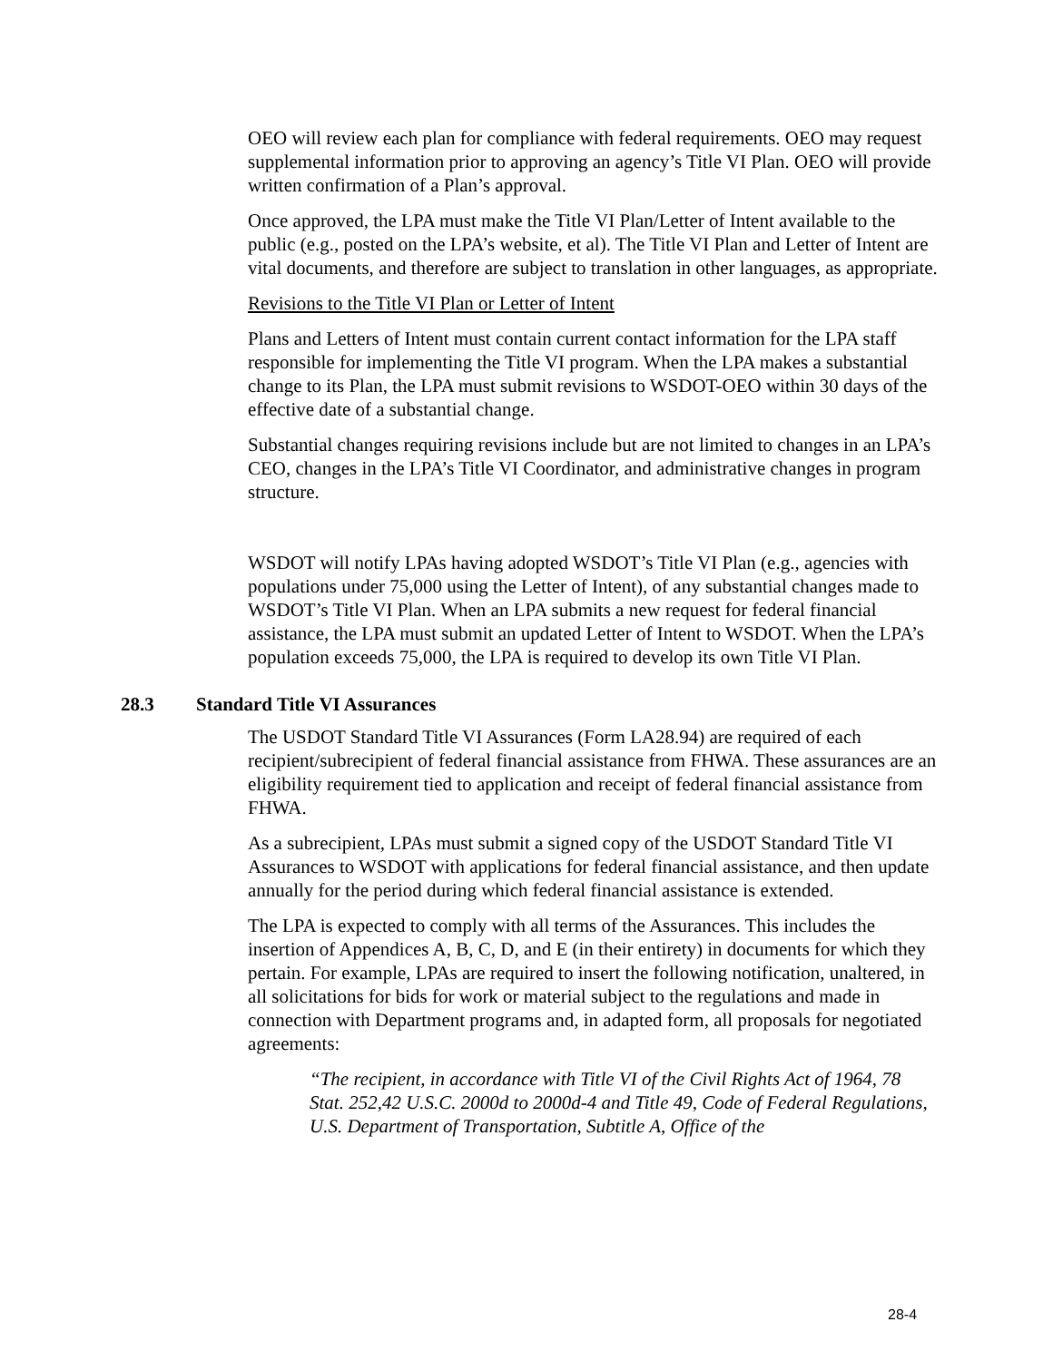OEO will review each plan for compliance with federal requirements. OEO may request supplemental information prior to approving an agency’s Title VI Plan. OEO will provide written confirmation of a Plan’s approval.
Once approved, the LPA must make the Title VI Plan/Letter of Intent available to the public (e.g., posted on the LPA’s website, et al). The Title VI Plan and Letter of Intent are vital documents, and therefore are subject to translation in other languages, as appropriate.
Revisions to the Title VI Plan or Letter of Intent
Plans and Letters of Intent must contain current contact information for the LPA staff responsible for implementing the Title VI program. When the LPA makes a substantial change to its Plan, the LPA must submit revisions to WSDOT-OEO within 30 days of the effective date of a substantial change.
Substantial changes requiring revisions include but are not limited to changes in an LPA’s CEO, changes in the LPA’s Title VI Coordinator, and administrative changes in program structure.
WSDOT will notify LPAs having adopted WSDOT’s Title VI Plan (e.g., agencies with populations under 75,000 using the Letter of Intent), of any substantial changes made to WSDOT’s Title VI Plan. When an LPA submits a new request for federal financial assistance, the LPA must submit an updated Letter of Intent to WSDOT. When the LPA’s population exceeds 75,000, the LPA is required to develop its own Title VI Plan.
28.3 Standard Title VI Assurances
The USDOT Standard Title VI Assurances (Form LA28.94) are required of each recipient/subrecipient of federal financial assistance from FHWA. These assurances are an eligibility requirement tied to application and receipt of federal financial assistance from FHWA.
As a subrecipient, LPAs must submit a signed copy of the USDOT Standard Title VI Assurances to WSDOT with applications for federal financial assistance, and then update annually for the period during which federal financial assistance is extended.
The LPA is expected to comply with all terms of the Assurances. This includes the insertion of Appendices A, B, C, D, and E (in their entirety) in documents for which they pertain. For example, LPAs are required to insert the following notification, unaltered, in all solicitations for bids for work or material subject to the regulations and made in connection with Department programs and, in adapted form, all proposals for negotiated agreements:
“The recipient, in accordance with Title VI of the Civil Rights Act of 1964, 78 Stat. 252,42 U.S.C. 2000d to 2000d-4 and Title 49, Code of Federal Regulations, U.S. Department of Transportation, Subtitle A, Office of the
28-4